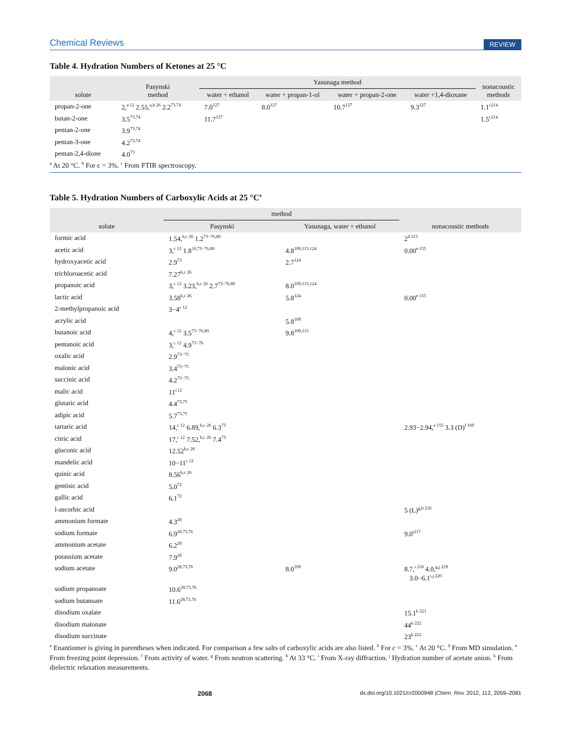Chemical Reviews REVIEW
Table 4. Hydration Numbers of Ketones at 25 °C
| solute | Pasynski method | Yasunaga method | | | | nonacoustic methods |
| --- | --- | --- | --- | --- | --- | --- |
| | | water + ethanol | water + propan-1-ol | water + propan-2-one | water +1,4-dioxane | |
| propan-2-one | 2,<sup>a 12</sup> 2.55,<sup>a,b 26</sup> 2.2<sup>73,74</sup> | 7.0<sup>127</sup> | 8.0<sup>127</sup> | 10.7<sup>127</sup> | 9.3<sup>127</sup> | 1.1<sup>c214</sup> |
| butan-2-one | 3.5<sup>73,74</sup> | 11.7<sup>127</sup> | | | | 1.5<sup>c214</sup> |
| pentan-2-one | 3.9<sup>73,74</sup> | | | | | |
| pentan-3-one | 4.2<sup>73,74</sup> | | | | | |
| pentan-2,4-dione | 4.0<sup>73</sup> | | | | | |
<sup>a</sup> At 20 °C. <sup>b</sup> For c = 3%. <sup>c</sup> From FTIR spectroscopy.
Table 5. Hydration Numbers of Carboxylic Acids at 25 °C<sup>a</sup>
| solute | method | | nonacoustic methods |
| --- | --- | --- | --- |
| | Pasynski | Yasunaga, water + ethanol | |
| formic acid | 1.54,<sup>b,c 26</sup> 1.2<sup>73−76,80</sup> | | 2<sup>d 215</sup> |
| acetic acid | 3,<sup>c 12</sup> 1.8<sup>16,73−76,80</sup> | 4.8<sup>109,115,124</sup> | 0.00<sup>e 155</sup> |
| hydroxyacetic acid | 2.9<sup>73</sup> | 2.7<sup>124</sup> | |
| trichloroacetic acid | 7.27<sup>b,c 26</sup> | | |
| propanoic acid | 3,<sup>c 12</sup> 3.23,<sup>b,c 26</sup> 2.7<sup>73−76,80</sup> | 8.0<sup>109,115,124</sup> | |
| lactic acid | 3.58<sup>b,c 26</sup> | 5.8<sup>124</sup> | 0.00<sup>e 155</sup> |
| 2-methylpropanoic acid | 3−4<sup>c 12</sup> | | |
| acrylic acid | | 5.8<sup>109</sup> | |
| butanoic acid | 4,<sup>c 12</sup> 3.5<sup>73−76,80</sup> | 9.8<sup>109,115</sup> | |
| pentanoic acid | 3,<sup>c 12</sup> 4.9<sup>73−76</sup> | | |
| oxalic acid | 2.9<sup>73−75</sup> | | |
| malonic acid | 3.4<sup>73−75</sup> | | |
| succinic acid | 4.2<sup>73−75</sup> | | |
| malic acid | 11<sup>c12</sup> | | |
| glutaric acid | 4.4<sup>73,75</sup> | | |
| adipic acid | 5.7<sup>73,75</sup> | | |
| tartaric acid | 14,<sup>c 12</sup> 6.89,<sup>b,c 26</sup> 6.3<sup>73</sup> | | 2.93−2.94,<sup>e 155</sup> 3.3 (D)<sup>f 169</sup> |
| citric acid | 17,<sup>c 12</sup> 7.52,<sup>b,c 26</sup> 7.4<sup>73</sup> | | |
| gluconic acid | 12.52<sup>b,c 26</sup> | | |
| mandelic acid | 10−11<sup>c 12</sup> | | |
| quinic acid | 8.56<sup>b,c 26</sup> | | |
| gentisic acid | 5.0<sup>72</sup> | | |
| gallic acid | 6.1<sup>72</sup> | | |
| l-ascorbic acid | | | 5 (L)<sup>g,h 216</sup> |
| ammonium formate | 4.3<sup>28</sup> | | |
| sodium formate | 6.9<sup>28,73,76</sup> | | 9.0<sup>i217</sup> |
| ammonium acetate | 6.2<sup>28</sup> | | |
| potassium acetate | 7.9<sup>28</sup> | | |
| sodium acetate | 9.0<sup>28,73,76</sup> | 8.0<sup>109</sup> | 8.7,<sup>i 218</sup> 4.0,<sup>g,j 219</sup> 3.0−6.1<sup>i,j 220</sup> |
| sodium propanoate | 10.6<sup>28,73,76</sup> | | |
| sodium butanoate | 11.6<sup>28,73,76</sup> | | |
| disodium oxalate | | | 15.1<sup>k 221</sup> |
| disodium malonate | | | 44<sup>k 222</sup> |
| disodium succinate | | | 23<sup>k 222</sup> |
<sup>a</sup> Enantiomer is giving in parentheses when indicated. For comparison a few salts of carboxylic acids are also listed. <sup>b</sup> For c = 3%. <sup>c</sup> At 20 °C. <sup>d</sup> From MD simulation. <sup>e</sup> From freezing point depression. <sup>f</sup> From activity of water. <sup>g</sup> From neutron scattering. <sup>h</sup> At 33 °C. <sup>i</sup> From X-ray diffraction. <sup>j</sup> Hydration number of acetate anion. <sup>k</sup> From dielectric relaxation measurements.
2068 dx.doi.org/10.1021/cr2000948 |Chem. Rev. 2012, 112, 2059–2081